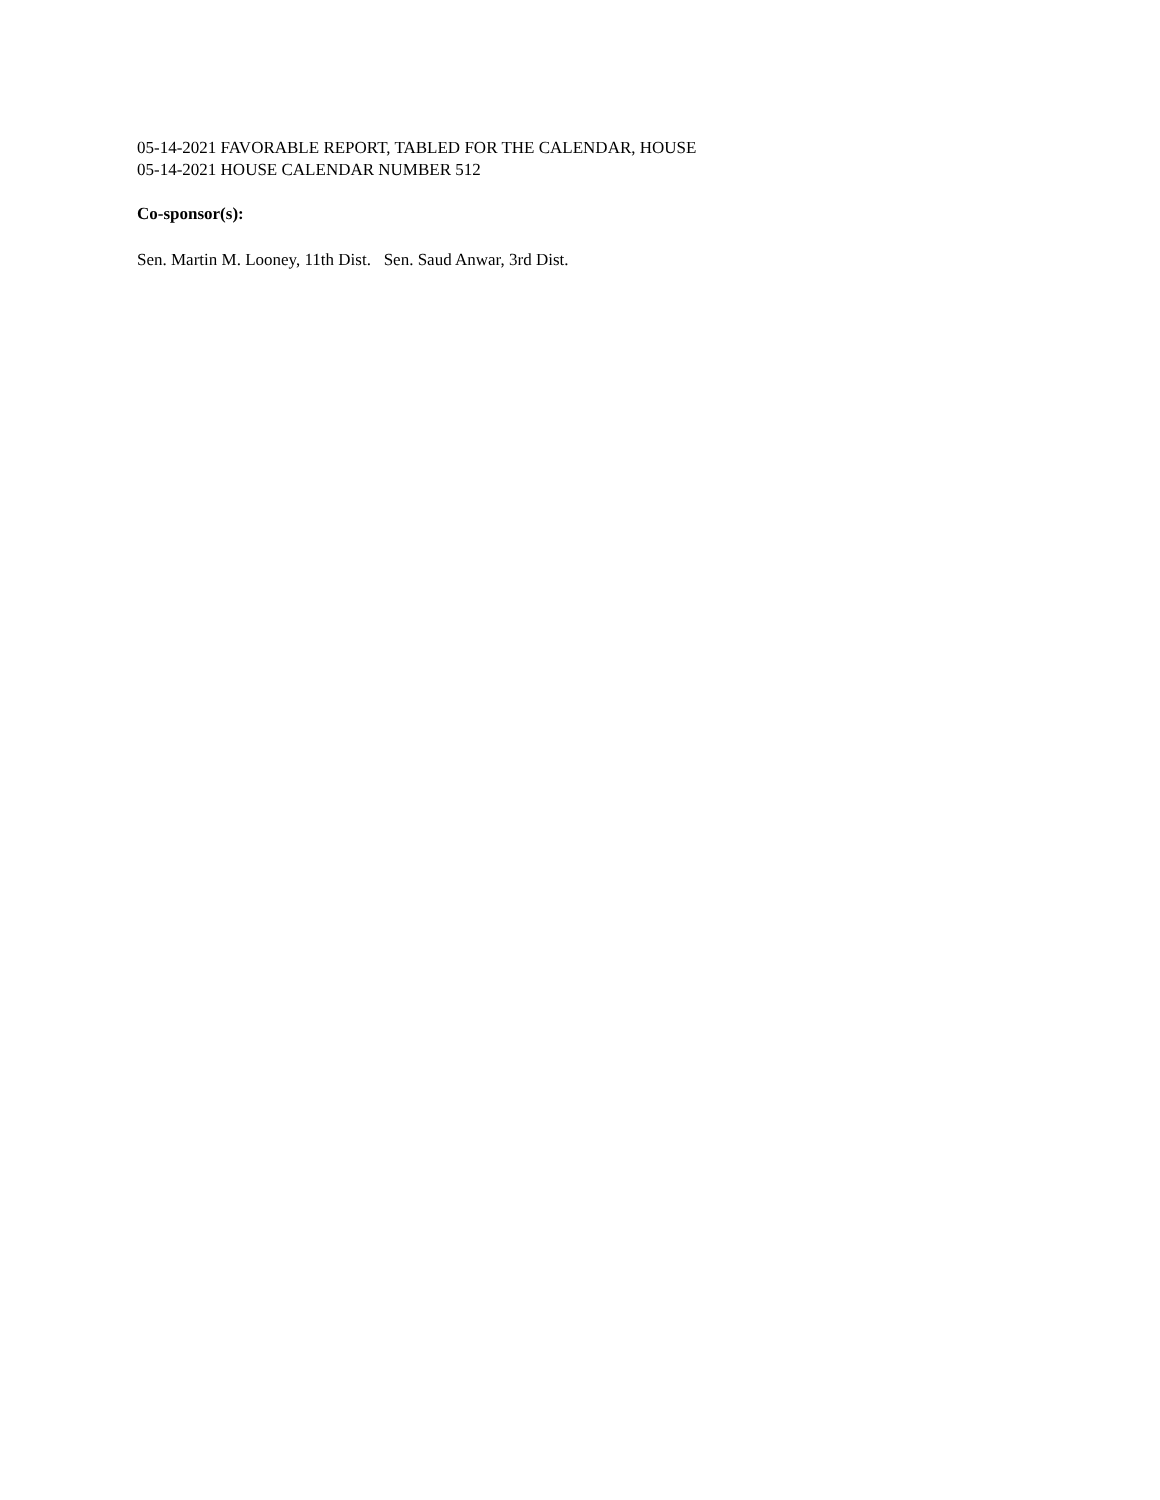05-14-2021 FAVORABLE REPORT, TABLED FOR THE CALENDAR, HOUSE
05-14-2021 HOUSE CALENDAR NUMBER 512
Co-sponsor(s):
Sen. Martin M. Looney, 11th Dist. Sen. Saud Anwar, 3rd Dist.